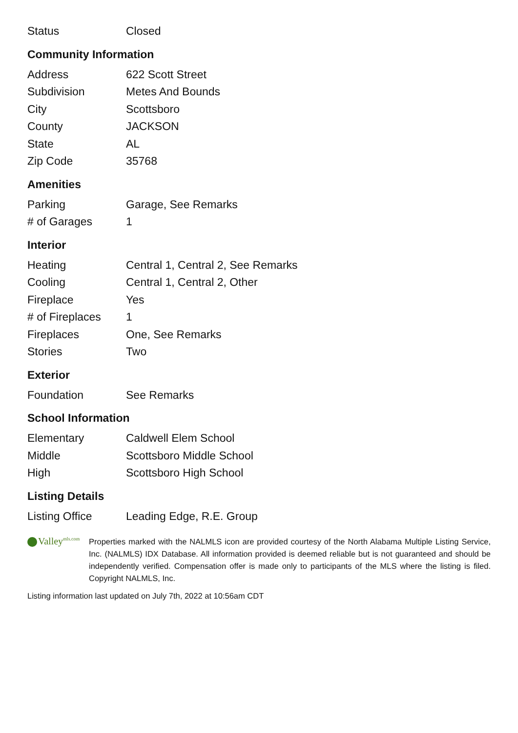| Status | Closed |
Community Information
| Address | 622 Scott Street |
| Subdivision | Metes And Bounds |
| City | Scottsboro |
| County | JACKSON |
| State | AL |
| Zip Code | 35768 |
Amenities
| Parking | Garage, See Remarks |
| # of Garages | 1 |
Interior
| Heating | Central 1, Central 2, See Remarks |
| Cooling | Central 1, Central 2, Other |
| Fireplace | Yes |
| # of Fireplaces | 1 |
| Fireplaces | One, See Remarks |
| Stories | Two |
Exterior
| Foundation | See Remarks |
School Information
| Elementary | Caldwell Elem School |
| Middle | Scottsboro Middle School |
| High | Scottsboro High School |
Listing Details
| Listing Office | Leading Edge, R.E. Group |
Valley<sup>mls.com</sup>
Properties marked with the NALMLS icon are provided courtesy of the North Alabama Multiple Listing Service, Inc. (NALMLS) IDX Database. All information provided is deemed reliable but is not guaranteed and should be independently verified. Compensation offer is made only to participants of the MLS where the listing is filed. Copyright NALMLS, Inc.
Listing information last updated on July 7th, 2022 at 10:56am CDT